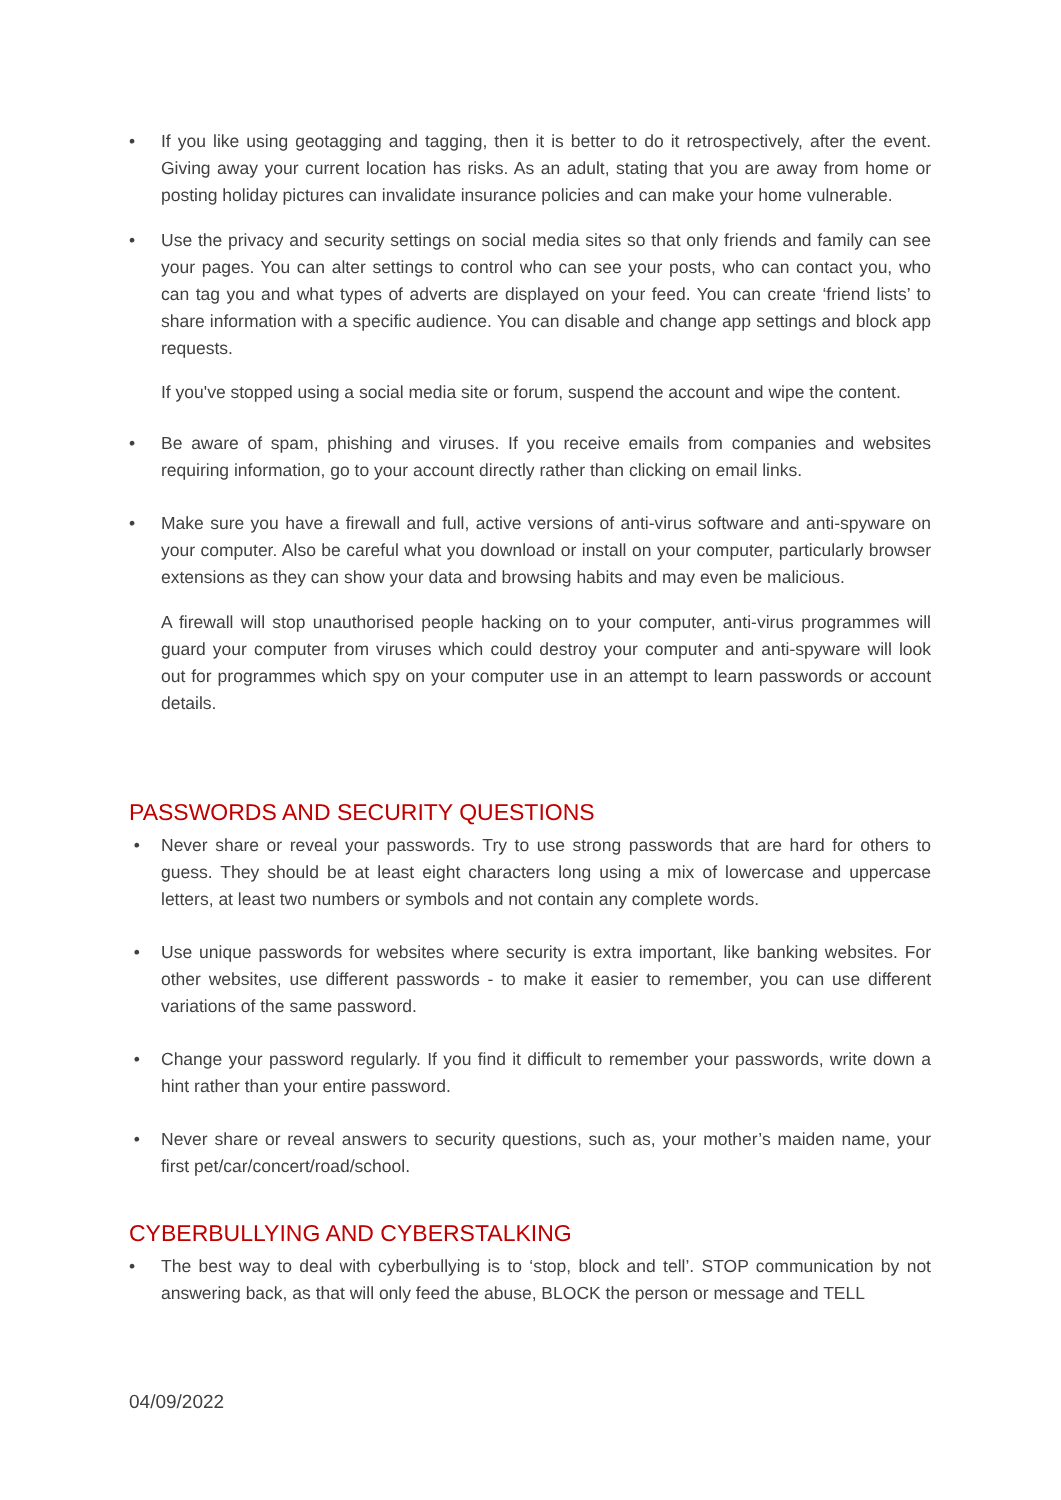• If you like using geotagging and tagging, then it is better to do it retrospectively, after the event. Giving away your current location has risks. As an adult, stating that you are away from home or posting holiday pictures can invalidate insurance policies and can make your home vulnerable.
• Use the privacy and security settings on social media sites so that only friends and family can see your pages. You can alter settings to control who can see your posts, who can contact you, who can tag you and what types of adverts are displayed on your feed. You can create ‘friend lists’ to share information with a specific audience. You can disable and change app settings and block app requests.
If you've stopped using a social media site or forum, suspend the account and wipe the content.
• Be aware of spam, phishing and viruses. If you receive emails from companies and websites requiring information, go to your account directly rather than clicking on email links.
• Make sure you have a firewall and full, active versions of anti-virus software and anti-spyware on your computer. Also be careful what you download or install on your computer, particularly browser extensions as they can show your data and browsing habits and may even be malicious.
A firewall will stop unauthorised people hacking on to your computer, anti-virus programmes will guard your computer from viruses which could destroy your computer and anti-spyware will look out for programmes which spy on your computer use in an attempt to learn passwords or account details.
PASSWORDS AND SECURITY QUESTIONS
• Never share or reveal your passwords. Try to use strong passwords that are hard for others to guess. They should be at least eight characters long using a mix of lowercase and uppercase letters, at least two numbers or symbols and not contain any complete words.
• Use unique passwords for websites where security is extra important, like banking websites. For other websites, use different passwords - to make it easier to remember, you can use different variations of the same password.
• Change your password regularly. If you find it difficult to remember your passwords, write down a hint rather than your entire password.
• Never share or reveal answers to security questions, such as, your mother’s maiden name, your first pet/car/concert/road/school.
CYBERBULLYING AND CYBERSTALKING
• The best way to deal with cyberbullying is to ‘stop, block and tell’. STOP communication by not answering back, as that will only feed the abuse, BLOCK the person or message and TELL
04/09/2022